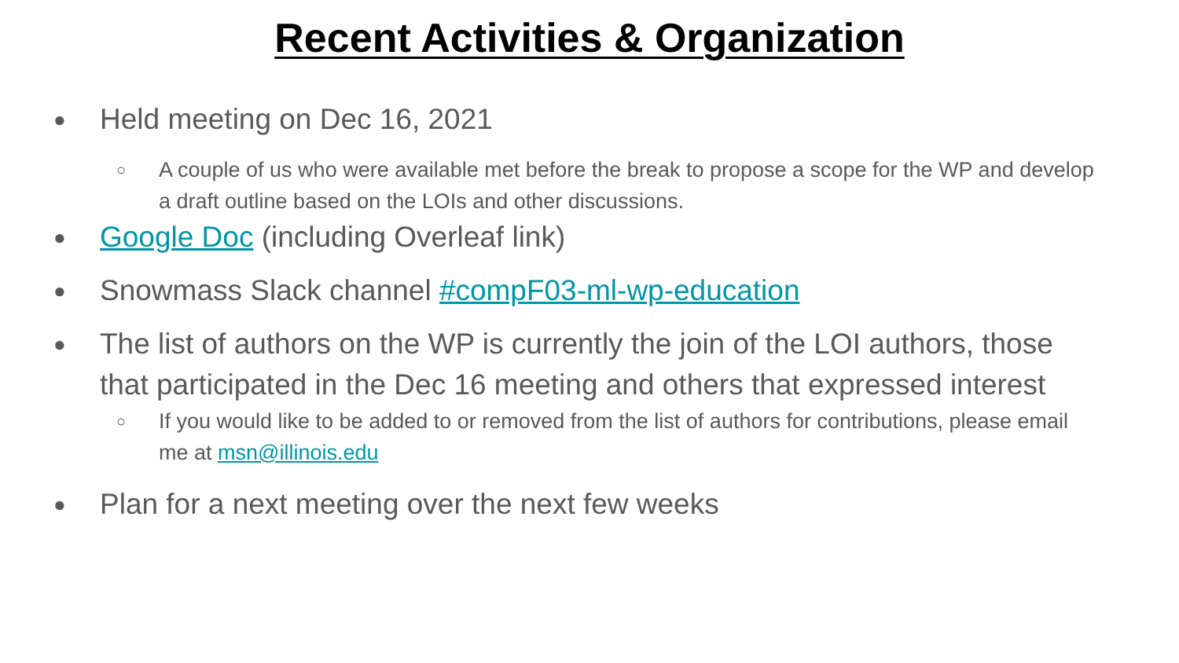Recent Activities & Organization
● Held meeting on Dec 16, 2021
○ A couple of us who were available met before the break to propose a scope for the WP and develop a draft outline based on the LOIs and other discussions.
● Google Doc (including Overleaf link)
● Snowmass Slack channel #compF03-ml-wp-education
● The list of authors on the WP is currently the join of the LOI authors, those that participated in the Dec 16 meeting and others that expressed interest
○ If you would like to be added to or removed from the list of authors for contributions, please email me at msn@illinois.edu
● Plan for a next meeting over the next few weeks